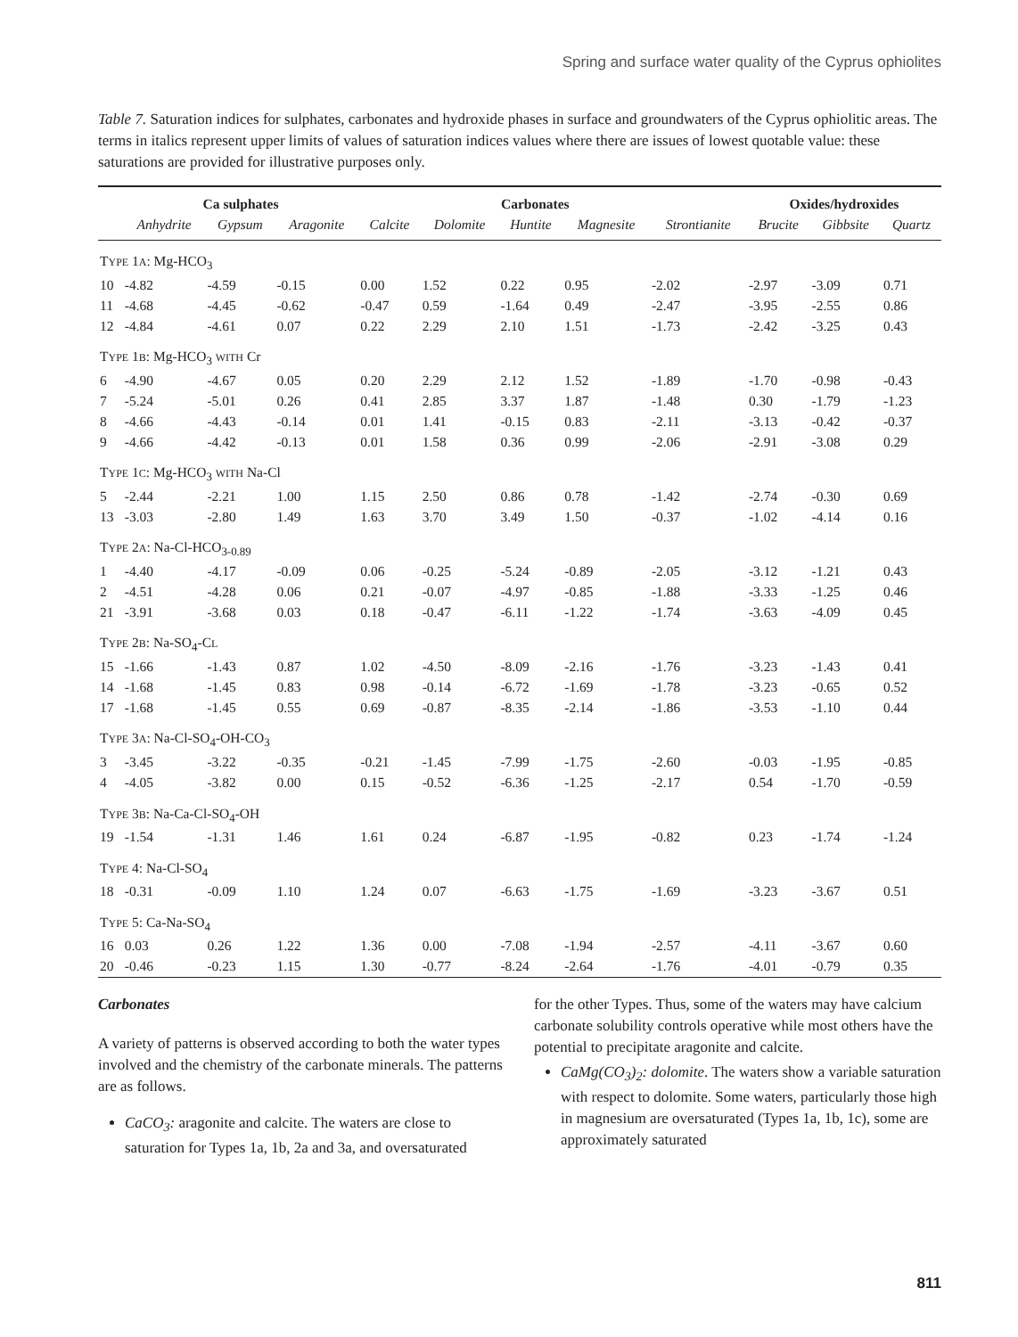Spring and surface water quality of the Cyprus ophiolites
Table 7. Saturation indices for sulphates, carbonates and hydroxide phases in surface and groundwaters of the Cyprus ophiolitic areas. The terms in italics represent upper limits of values of saturation indices values where there are issues of lowest quotable value: these saturations are provided for illustrative purposes only.
| | Ca sulphates | | | | Carbonates | | | | Oxides/hydroxides | | |
| --- | --- | --- | --- | --- | --- | --- | --- | --- | --- | --- | --- |
| | Anhydrite | Gypsum | Aragonite | Calcite | Dolomite | Huntite | Magnesite | Strontianite | Brucite | Gibbsite | Quartz |
| T YPE 1 A : Mg-HCO<sub>3</sub> | | | | | | | | | | | |
| 10 | -4.82 | -4.59 | -0.15 | 0.00 | 1.52 | 0.22 | 0.95 | -2.02 | -2.97 | -3.09 | 0.71 |
| 11 | -4.68 | -4.45 | -0.62 | -0.47 | 0.59 | -1.64 | 0.49 | -2.47 | -3.95 | -2.55 | 0.86 |
| 12 | -4.84 | -4.61 | 0.07 | 0.22 | 2.29 | 2.10 | 1.51 | -1.73 | -2.42 | -3.25 | 0.43 |
| T YPE 1 B : Mg-HCO<sub>3</sub> WITH Cr | | | | | | | | | | | |
| 6 | -4.90 | -4.67 | 0.05 | 0.20 | 2.29 | 2.12 | 1.52 | -1.89 | -1.70 | -0.98 | -0.43 |
| 7 | -5.24 | -5.01 | 0.26 | 0.41 | 2.85 | 3.37 | 1.87 | -1.48 | 0.30 | -1.79 | -1.23 |
| 8 | -4.66 | -4.43 | -0.14 | 0.01 | 1.41 | -0.15 | 0.83 | -2.11 | -3.13 | -0.42 | -0.37 |
| 9 | -4.66 | -4.42 | -0.13 | 0.01 | 1.58 | 0.36 | 0.99 | -2.06 | -2.91 | -3.08 | 0.29 |
| T YPE 1 C : Mg-HCO<sub>3</sub> WITH Na-Cl | | | | | | | | | | | |
| 5 | -2.44 | -2.21 | 1.00 | 1.15 | 2.50 | 0.86 | 0.78 | -1.42 | -2.74 | -0.30 | 0.69 |
| 13 | -3.03 | -2.80 | 1.49 | 1.63 | 3.70 | 3.49 | 1.50 | -0.37 | -1.02 | -4.14 | 0.16 |
| T YPE 2 A : Na-Cl-HCO<sub>3-0.89</sub> | | | | | | | | | | | |
| 1 | -4.40 | -4.17 | -0.09 | 0.06 | -0.25 | -5.24 | -0.89 | -2.05 | -3.12 | -1.21 | 0.43 |
| 2 | -4.51 | -4.28 | 0.06 | 0.21 | -0.07 | -4.97 | -0.85 | -1.88 | -3.33 | -1.25 | 0.46 |
| 21 | -3.91 | -3.68 | 0.03 | 0.18 | -0.47 | -6.11 | -1.22 | -1.74 | -3.63 | -4.09 | 0.45 |
| T YPE 2 B : Na-SO<sub>4</sub>-C L | | | | | | | | | | | |
| 15 | -1.66 | -1.43 | 0.87 | 1.02 | -4.50 | -8.09 | -2.16 | -1.76 | -3.23 | -1.43 | 0.41 |
| 14 | -1.68 | -1.45 | 0.83 | 0.98 | -0.14 | -6.72 | -1.69 | -1.78 | -3.23 | -0.65 | 0.52 |
| 17 | -1.68 | -1.45 | 0.55 | 0.69 | -0.87 | -8.35 | -2.14 | -1.86 | -3.53 | -1.10 | 0.44 |
| T YPE 3 A : Na-Cl-SO<sub>4</sub>-OH-CO<sub>3</sub> | | | | | | | | | | | |
| 3 | -3.45 | -3.22 | -0.35 | -0.21 | -1.45 | -7.99 | -1.75 | -2.60 | -0.03 | -1.95 | -0.85 |
| 4 | -4.05 | -3.82 | 0.00 | 0.15 | -0.52 | -6.36 | -1.25 | -2.17 | 0.54 | -1.70 | -0.59 |
| T YPE 3 B : Na-Ca-Cl-SO<sub>4</sub>-OH | | | | | | | | | | | |
| 19 | -1.54 | -1.31 | 1.46 | 1.61 | 0.24 | -6.87 | -1.95 | -0.82 | 0.23 | -1.74 | -1.24 |
| T YPE 4: Na-Cl-SO<sub>4</sub> | | | | | | | | | | | |
| 18 | -0.31 | -0.09 | 1.10 | 1.24 | 0.07 | -6.63 | -1.75 | -1.69 | -3.23 | -3.67 | 0.51 |
| T YPE 5: Ca-Na-SO<sub>4</sub> | | | | | | | | | | | |
| 16 | 0.03 | 0.26 | 1.22 | 1.36 | 0.00 | -7.08 | -1.94 | -2.57 | -4.11 | -3.67 | 0.60 |
| 20 | -0.46 | -0.23 | 1.15 | 1.30 | -0.77 | -8.24 | -2.64 | -1.76 | -4.01 | -0.79 | 0.35 |
Carbonates
A variety of patterns is observed according to both the water types involved and the chemistry of the carbonate minerals. The patterns are as follows.
CaCO<sub>3</sub>: aragonite and calcite. The waters are close to saturation for Types 1a, 1b, 2a and 3a, and oversaturated
for the other Types. Thus, some of the waters may have calcium carbonate solubility controls operative while most others have the potential to precipitate aragonite and calcite.
CaMg(CO<sub>3</sub>)<sub>2</sub>: dolomite. The waters show a variable saturation with respect to dolomite. Some waters, particularly those high in magnesium are oversaturated (Types 1a, 1b, 1c), some are approximately saturated
811